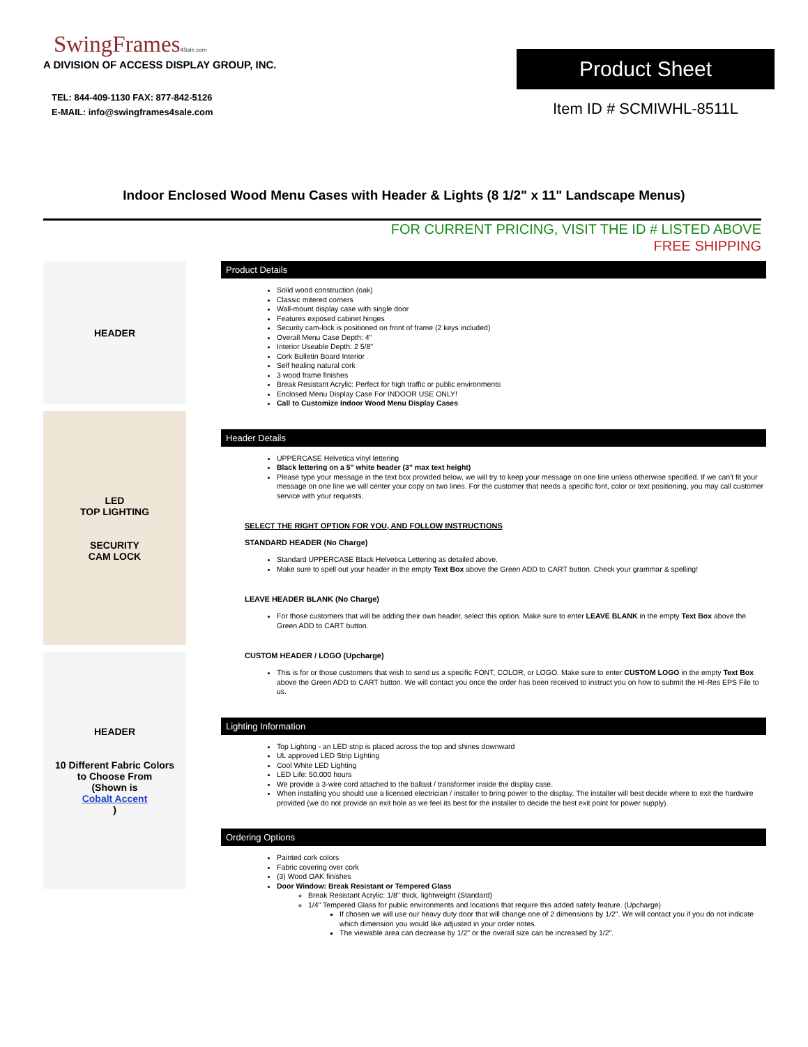SwingFrames4Sale.com
A DIVISION OF ACCESS DISPLAY GROUP, INC.
TEL: 844-409-1130 FAX: 877-842-5126
E-MAIL: info@swingframes4sale.com
Product Sheet
Item ID # SCMIWHL-8511L
Indoor Enclosed Wood Menu Cases with Header & Lights (8 1/2" x 11" Landscape Menus)
FOR CURRENT PRICING, VISIT THE ID # LISTED ABOVE
FREE SHIPPING
HEADER
LED
TOP LIGHTING
SECURITY
CAM LOCK
HEADER
10 Different Fabric Colors
to Choose From
(Shown is
Cobalt Accent)
Product Details
Solid wood construction (oak)
Classic mitered corners
Wall-mount display case with single door
Features exposed cabinet hinges
Security cam-lock is positioned on front of frame (2 keys included)
Overall Menu Case Depth: 4"
Interior Useable Depth: 2 5/8"
Cork Bulletin Board Interior
Self healing natural cork
3 wood frame finishes
Break Resistant Acrylic: Perfect for high traffic or public environments
Enclosed Menu Display Case For INDOOR USE ONLY!
Call to Customize Indoor Wood Menu Display Cases
Header Details
UPPERCASE Helvetica vinyl lettering
Black lettering on a 5" white header (3" max text height)
Please type your message in the text box provided below, we will try to keep your message on one line unless otherwise specified. If we can't fit your message on one line we will center your copy on two lines. For the customer that needs a specific font, color or text positioning, you may call customer service with your requests.
SELECT THE RIGHT OPTION FOR YOU, AND FOLLOW INSTRUCTIONS
STANDARD HEADER (No Charge)
Standard UPPERCASE Black Helvetica Lettering as detailed above.
Make sure to spell out your header in the empty Text Box above the Green ADD to CART button. Check your grammar & spelling!
LEAVE HEADER BLANK (No Charge)
For those customers that will be adding their own header, select this option. Make sure to enter LEAVE BLANK in the empty Text Box above the Green ADD to CART button.
CUSTOM HEADER / LOGO (Upcharge)
This is for or those customers that wish to send us a specific FONT, COLOR, or LOGO. Make sure to enter CUSTOM LOGO in the empty Text Box above the Green ADD to CART button. We will contact you once the order has been received to instruct you on how to submit the HI-Res EPS File to us.
Lighting Information
Top Lighting - an LED strip is placed across the top and shines downward
UL approved LED Strip Lighting
Cool White LED Lighting
LED Life: 50,000 hours
We provide a 3-wire cord attached to the ballast / transformer inside the display case.
When installing you should use a licensed electrician / installer to bring power to the display. The installer will best decide where to exit the hardwire provided (we do not provide an exit hole as we feel its best for the installer to decide the best exit point for power supply).
Ordering Options
Painted cork colors
Fabric covering over cork
(3) Wood OAK finishes
Door Window: Break Resistant or Tempered Glass
Break Resistant Acrylic: 1/8" thick, lightweight (Standard)
1/4" Tempered Glass for public environments and locations that require this added safety feature. (Upcharge)
If chosen we will use our heavy duty door that will change one of 2 dimensions by 1/2". We will contact you if you do not indicate which dimension you would like adjusted in your order notes.
The viewable area can decrease by 1/2" or the overall size can be increased by 1/2".